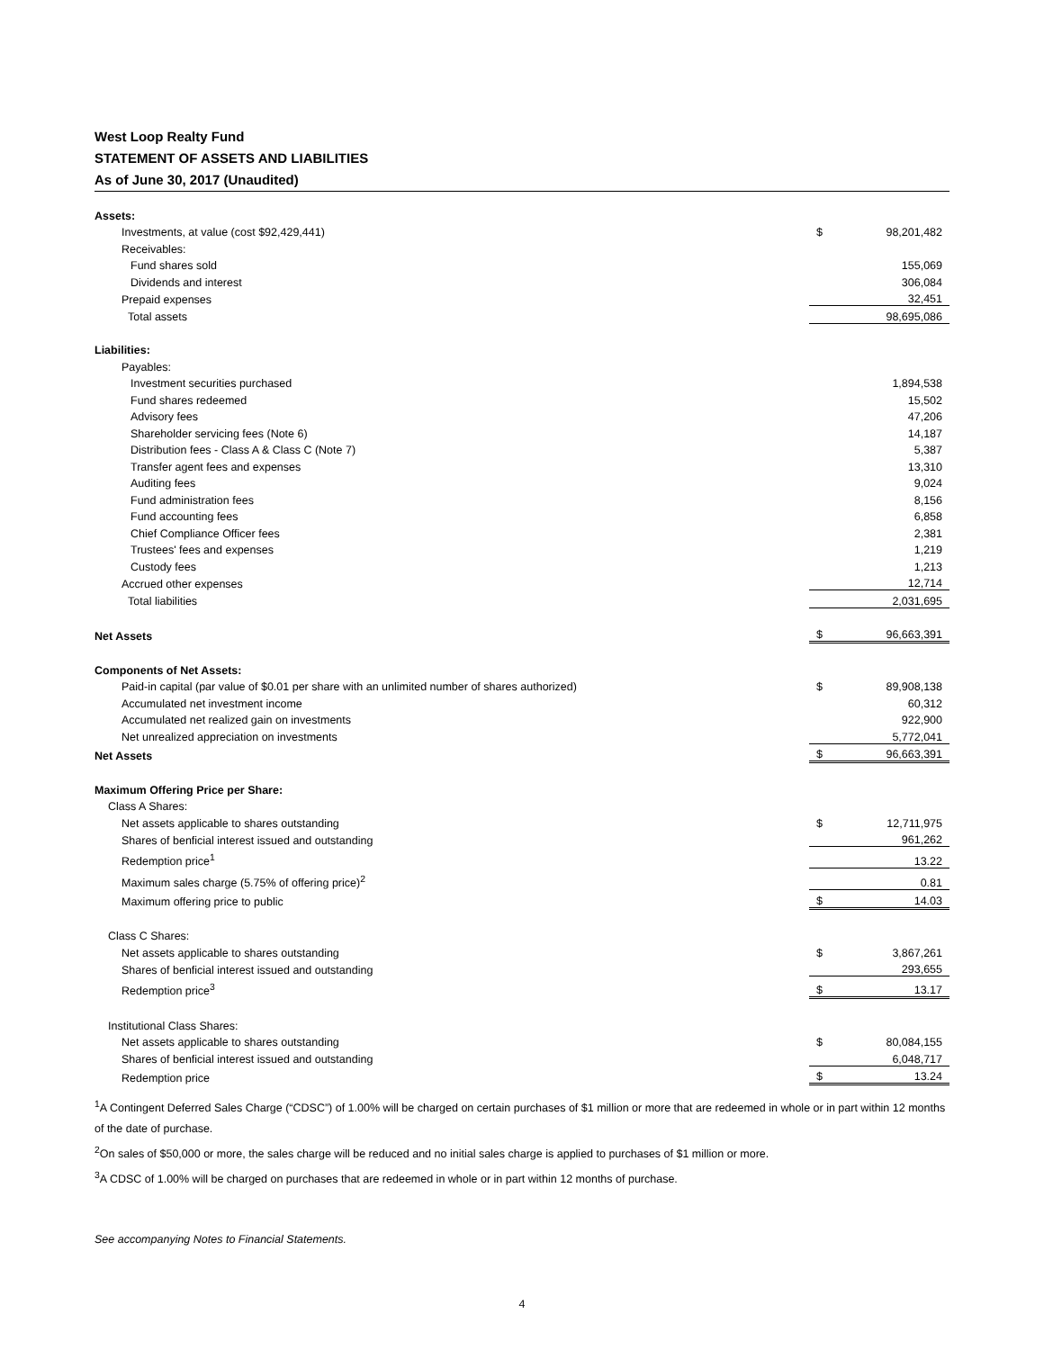West Loop Realty Fund
STATEMENT OF ASSETS AND LIABILITIES
As of June 30, 2017 (Unaudited)
| Assets: | | |
| Investments, at value (cost $92,429,441) | $ | 98,201,482 |
| Receivables: | | |
| Fund shares sold | | 155,069 |
| Dividends and interest | | 306,084 |
| Prepaid expenses | | 32,451 |
| Total assets | | 98,695,086 |
| Liabilities: | | |
| Payables: | | |
| Investment securities purchased | | 1,894,538 |
| Fund shares redeemed | | 15,502 |
| Advisory fees | | 47,206 |
| Shareholder servicing fees (Note 6) | | 14,187 |
| Distribution fees - Class A & Class C (Note 7) | | 5,387 |
| Transfer agent fees and expenses | | 13,310 |
| Auditing fees | | 9,024 |
| Fund administration fees | | 8,156 |
| Fund accounting fees | | 6,858 |
| Chief Compliance Officer fees | | 2,381 |
| Trustees' fees and expenses | | 1,219 |
| Custody fees | | 1,213 |
| Accrued other expenses | | 12,714 |
| Total liabilities | | 2,031,695 |
| Net Assets | $ | 96,663,391 |
| Components of Net Assets: | | |
| Paid-in capital (par value of $0.01 per share with an unlimited number of shares authorized) | $ | 89,908,138 |
| Accumulated net investment income | | 60,312 |
| Accumulated net realized gain on investments | | 922,900 |
| Net unrealized appreciation on investments | | 5,772,041 |
| Net Assets | $ | 96,663,391 |
| Maximum Offering Price per Share: | | |
| Class A Shares: | | |
| Net assets applicable to shares outstanding | $ | 12,711,975 |
| Shares of benficial interest issued and outstanding | | 961,262 |
| Redemption price<sup>1</sup> | | 13.22 |
| Maximum sales charge (5.75% of offering price)<sup>2</sup> | | 0.81 |
| Maximum offering price to public | $ | 14.03 |
| Class C Shares: | | |
| Net assets applicable to shares outstanding | $ | 3,867,261 |
| Shares of benficial interest issued and outstanding | | 293,655 |
| Redemption price<sup>3</sup> | $ | 13.17 |
| Institutional Class Shares: | | |
| Net assets applicable to shares outstanding | $ | 80,084,155 |
| Shares of benficial interest issued and outstanding | | 6,048,717 |
| Redemption price | $ | 13.24 |
<sup>1</sup> A Contingent Deferred Sales Charge (“CDSC”) of 1.00% will be charged on certain purchases of $1 million or more that are redeemed in whole or in part within 12 months of the date of purchase.
<sup>2</sup> On sales of $50,000 or more, the sales charge will be reduced and no initial sales charge is applied to purchases of $1 million or more.
<sup>3</sup> A CDSC of 1.00% will be charged on purchases that are redeemed in whole or in part within 12 months of purchase.
See accompanying Notes to Financial Statements.
4